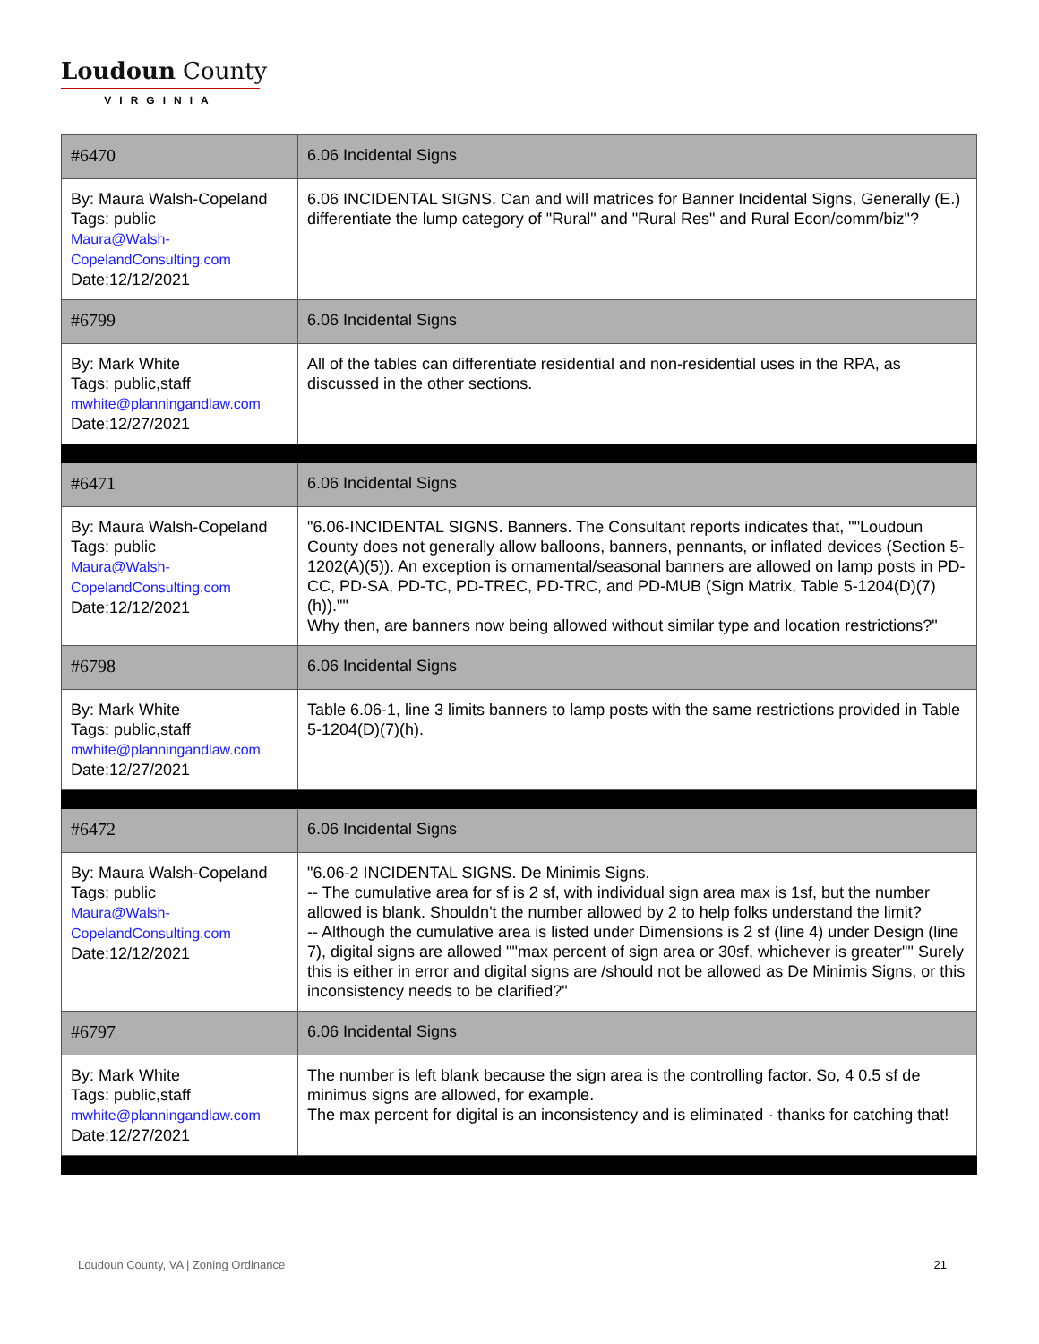Loudoun County
VIRGINIA
| #6470 | 6.06 Incidental Signs |
| By: Maura Walsh-Copeland Tags: public Maura@Walsh-CopelandConsulting.com Date:12/12/2021 | 6.06 INCIDENTAL SIGNS. Can and will matrices for Banner Incidental Signs, Generally (E.) differentiate the lump category of "Rural" and "Rural Res" and Rural Econ/comm/biz"? |
| #6799 | 6.06 Incidental Signs |
| By: Mark White Tags: public,staff mwhite@planningandlaw.com Date:12/27/2021 | All of the tables can differentiate residential and non-residential uses in the RPA, as discussed in the other sections. |
| #6471 | 6.06 Incidental Signs |
| By: Maura Walsh-Copeland Tags: public Maura@Walsh-CopelandConsulting.com Date:12/12/2021 | "6.06-INCIDENTAL SIGNS. Banners. The Consultant reports indicates that, ""Loudoun County does not generally allow balloons, banners, pennants, or inflated devices (Section 5-1202(A)(5)). An exception is ornamental/seasonal banners are allowed on lamp posts in PD-CC, PD-SA, PD-TC, PD-TREC, PD-TRC, and PD-MUB (Sign Matrix, Table 5-1204(D)(7)(h))."" Why then, are banners now being allowed without similar type and location restrictions?" |
| #6798 | 6.06 Incidental Signs |
| By: Mark White Tags: public,staff mwhite@planningandlaw.com Date:12/27/2021 | Table 6.06-1, line 3 limits banners to lamp posts with the same restrictions provided in Table 5-1204(D)(7)(h). |
| #6472 | 6.06 Incidental Signs |
| By: Maura Walsh-Copeland Tags: public Maura@Walsh-CopelandConsulting.com Date:12/12/2021 | "6.06-2 INCIDENTAL SIGNS. De Minimis Signs. -- The cumulative area for sf is 2 sf, with individual sign area max is 1sf, but the number allowed is blank. Shouldn't the number allowed by 2 to help folks understand the limit? -- Although the cumulative area is listed under Dimensions is 2 sf (line 4) under Design (line 7), digital signs are allowed ""max percent of sign area or 30sf, whichever is greater"" Surely this is either in error and digital signs are /should not be allowed as De Minimis Signs, or this inconsistency needs to be clarified?" |
| #6797 | 6.06 Incidental Signs |
| By: Mark White Tags: public,staff mwhite@planningandlaw.com Date:12/27/2021 | The number is left blank because the sign area is the controlling factor. So, 4 0.5 sf de minimus signs are allowed, for example. The max percent for digital is an inconsistency and is eliminated - thanks for catching that! |
Loudoun County, VA | Zoning Ordinance 21